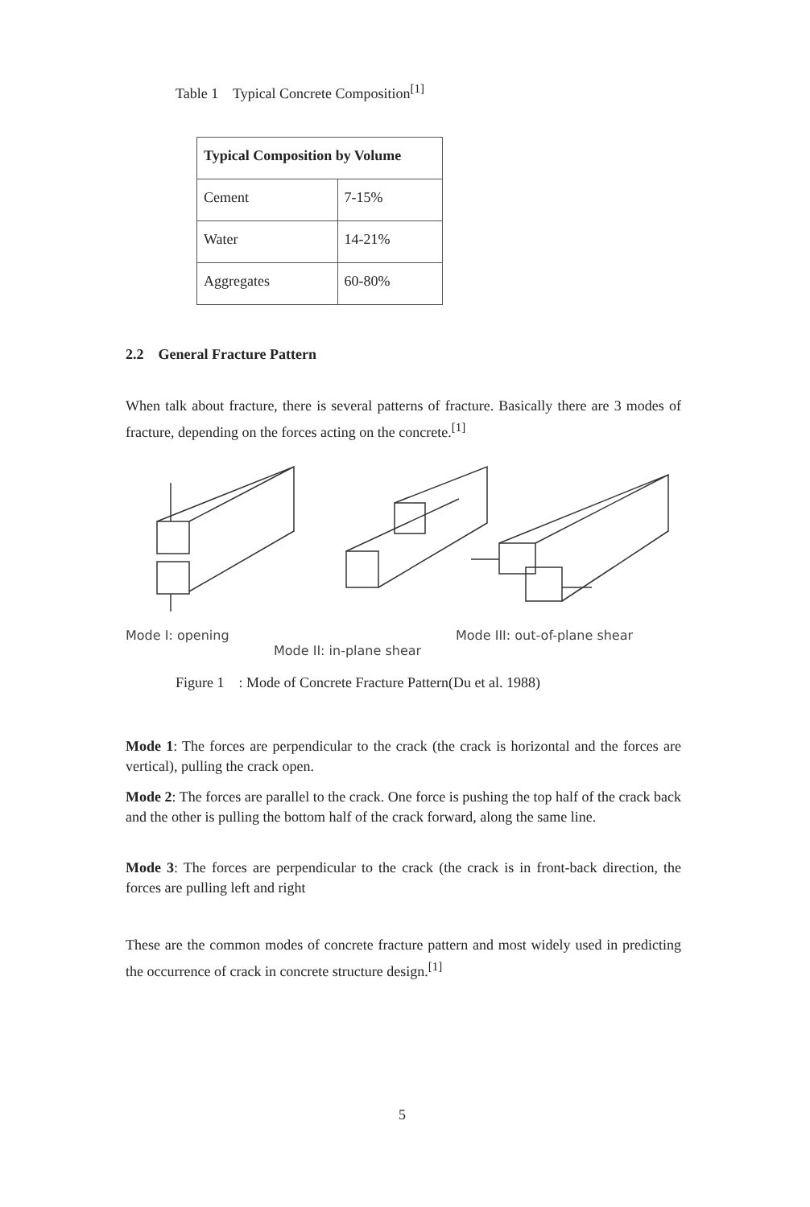Table 1 Typical Concrete Composition<sup>[1]</sup>
| Typical Composition by Volume | |
| --- | --- |
| Cement | 7-15% |
| Water | 14-21% |
| Aggregates | 60-80% |
2.2 General Fracture Pattern
When talk about fracture, there is several patterns of fracture. Basically there are 3 modes of fracture, depending on the forces acting on the concrete.<sup>[1]</sup>
Mode I: opening Mode III: out-of-plane shear
Mode II: in-plane shear
Figure 1 : Mode of Concrete Fracture Pattern(Du et al. 1988)
Mode 1: The forces are perpendicular to the crack (the crack is horizontal and the forces are vertical), pulling the crack open.
Mode 2: The forces are parallel to the crack. One force is pushing the top half of the crack back and the other is pulling the bottom half of the crack forward, along the same line.
Mode 3: The forces are perpendicular to the crack (the crack is in front-back direction, the forces are pulling left and right
These are the common modes of concrete fracture pattern and most widely used in predicting the occurrence of crack in concrete structure design.<sup>[1]</sup>
5